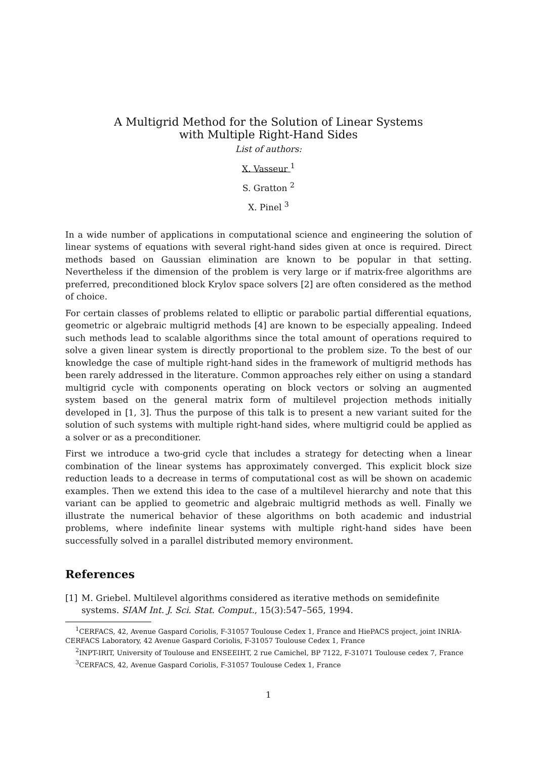A Multigrid Method for the Solution of Linear Systems
with Multiple Right-Hand Sides
List of authors:
X. Vasseur <sup>1</sup>
S. Gratton <sup>2</sup>
X. Pinel <sup>3</sup>
In a wide number of applications in computational science and engineering the solution of linear systems of equations with several right-hand sides given at once is required. Direct methods based on Gaussian elimination are known to be popular in that setting. Nevertheless if the dimension of the problem is very large or if matrix-free algorithms are preferred, preconditioned block Krylov space solvers [2] are often considered as the method of choice.
For certain classes of problems related to elliptic or parabolic partial differential equations, geometric or algebraic multigrid methods [4] are known to be especially appealing. Indeed such methods lead to scalable algorithms since the total amount of operations required to solve a given linear system is directly proportional to the problem size. To the best of our knowledge the case of multiple right-hand sides in the framework of multigrid methods has been rarely addressed in the literature. Common approaches rely either on using a standard multigrid cycle with components operating on block vectors or solving an augmented system based on the general matrix form of multilevel projection methods initially developed in [1, 3]. Thus the purpose of this talk is to present a new variant suited for the solution of such systems with multiple right-hand sides, where multigrid could be applied as a solver or as a preconditioner.
First we introduce a two-grid cycle that includes a strategy for detecting when a linear combination of the linear systems has approximately converged. This explicit block size reduction leads to a decrease in terms of computational cost as will be shown on academic examples. Then we extend this idea to the case of a multilevel hierarchy and note that this variant can be applied to geometric and algebraic multigrid methods as well. Finally we illustrate the numerical behavior of these algorithms on both academic and industrial problems, where indefinite linear systems with multiple right-hand sides have been successfully solved in a parallel distributed memory environment.
References
[1] M. Griebel. Multilevel algorithms considered as iterative methods on semidefinite systems. SIAM Int. J. Sci. Stat. Comput., 15(3):547–565, 1994.
<sup>1</sup> CERFACS, 42, Avenue Gaspard Coriolis, F-31057 Toulouse Cedex 1, France and HiePACS project, joint INRIA-CERFACS Laboratory, 42 Avenue Gaspard Coriolis, F-31057 Toulouse Cedex 1, France
<sup>2</sup> INPT-IRIT, University of Toulouse and ENSEEIHT, 2 rue Camichel, BP 7122, F-31071 Toulouse cedex 7, France
<sup>3</sup> CERFACS, 42, Avenue Gaspard Coriolis, F-31057 Toulouse Cedex 1, France
1